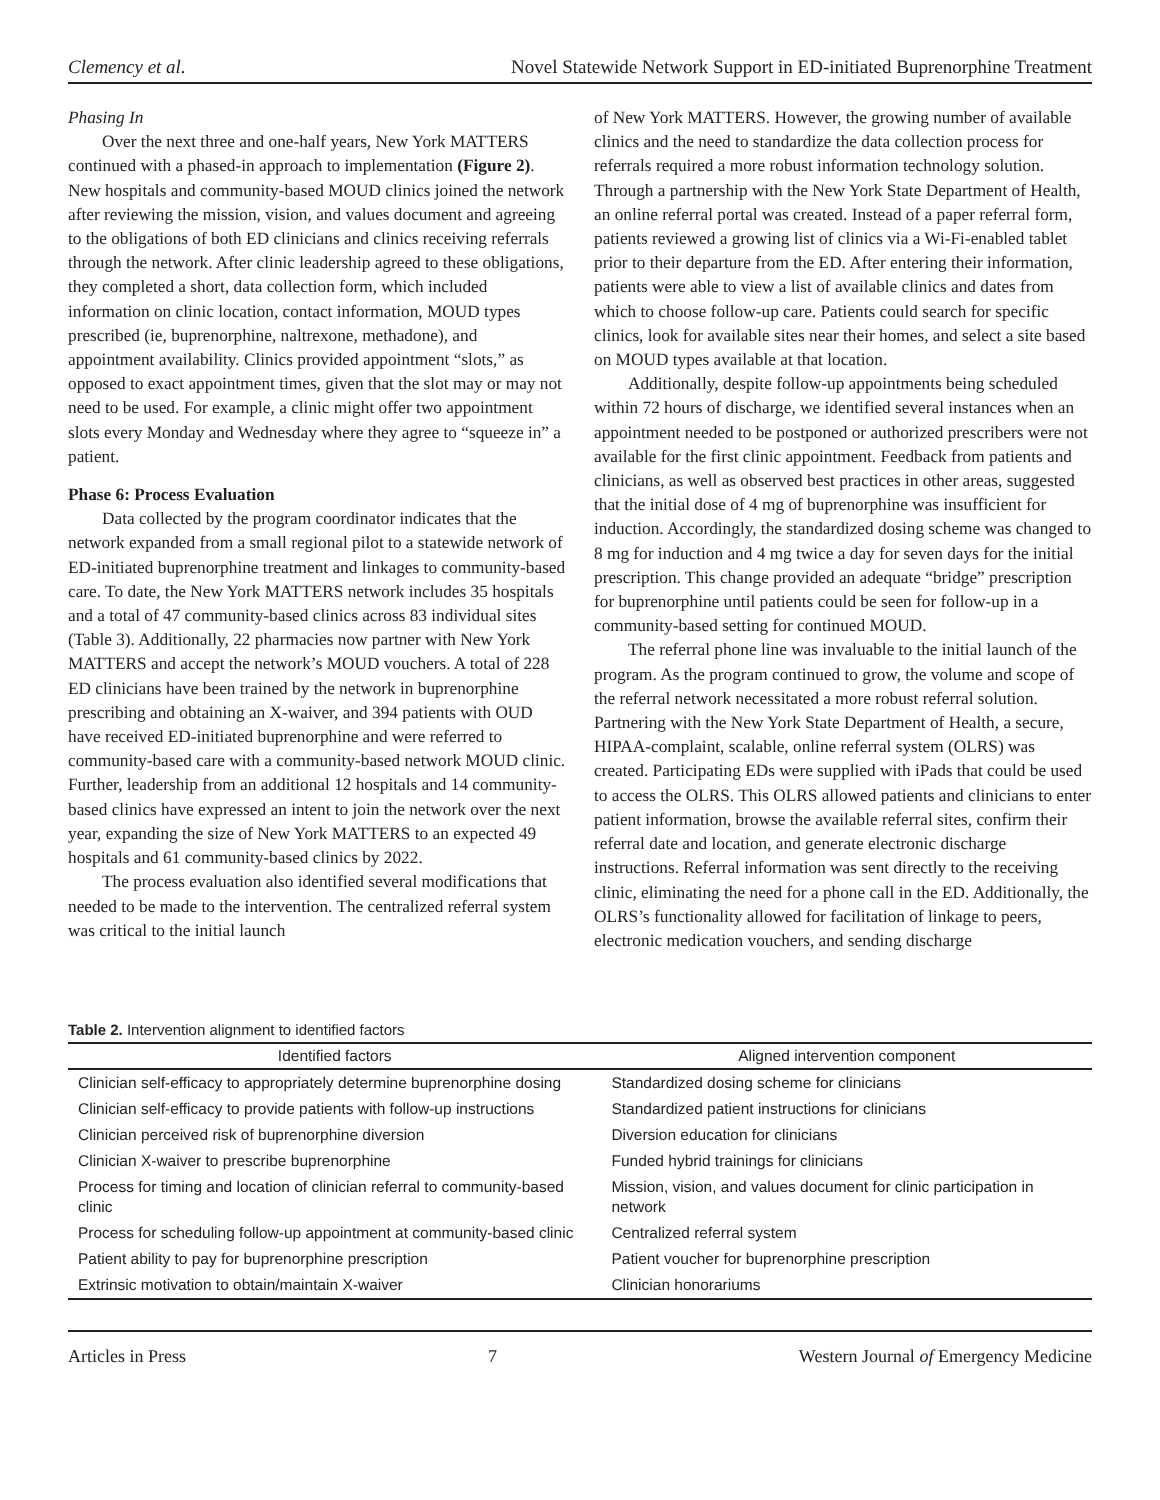Clemency et al. Novel Statewide Network Support in ED-initiated Buprenorphine Treatment
Phasing In
Over the next three and one-half years, New York MATTERS continued with a phased-in approach to implementation (Figure 2). New hospitals and community-based MOUD clinics joined the network after reviewing the mission, vision, and values document and agreeing to the obligations of both ED clinicians and clinics receiving referrals through the network. After clinic leadership agreed to these obligations, they completed a short, data collection form, which included information on clinic location, contact information, MOUD types prescribed (ie, buprenorphine, naltrexone, methadone), and appointment availability. Clinics provided appointment “slots,” as opposed to exact appointment times, given that the slot may or may not need to be used. For example, a clinic might offer two appointment slots every Monday and Wednesday where they agree to “squeeze in” a patient.
Phase 6: Process Evaluation
Data collected by the program coordinator indicates that the network expanded from a small regional pilot to a statewide network of ED-initiated buprenorphine treatment and linkages to community-based care. To date, the New York MATTERS network includes 35 hospitals and a total of 47 community-based clinics across 83 individual sites (Table 3). Additionally, 22 pharmacies now partner with New York MATTERS and accept the network’s MOUD vouchers. A total of 228 ED clinicians have been trained by the network in buprenorphine prescribing and obtaining an X-waiver, and 394 patients with OUD have received ED-initiated buprenorphine and were referred to community-based care with a community-based network MOUD clinic. Further, leadership from an additional 12 hospitals and 14 community-based clinics have expressed an intent to join the network over the next year, expanding the size of New York MATTERS to an expected 49 hospitals and 61 community-based clinics by 2022.
The process evaluation also identified several modifications that needed to be made to the intervention. The centralized referral system was critical to the initial launch
of New York MATTERS. However, the growing number of available clinics and the need to standardize the data collection process for referrals required a more robust information technology solution. Through a partnership with the New York State Department of Health, an online referral portal was created. Instead of a paper referral form, patients reviewed a growing list of clinics via a Wi-Fi-enabled tablet prior to their departure from the ED. After entering their information, patients were able to view a list of available clinics and dates from which to choose follow-up care. Patients could search for specific clinics, look for available sites near their homes, and select a site based on MOUD types available at that location.
Additionally, despite follow-up appointments being scheduled within 72 hours of discharge, we identified several instances when an appointment needed to be postponed or authorized prescribers were not available for the first clinic appointment. Feedback from patients and clinicians, as well as observed best practices in other areas, suggested that the initial dose of 4 mg of buprenorphine was insufficient for induction. Accordingly, the standardized dosing scheme was changed to 8 mg for induction and 4 mg twice a day for seven days for the initial prescription. This change provided an adequate “bridge” prescription for buprenorphine until patients could be seen for follow-up in a community-based setting for continued MOUD.
The referral phone line was invaluable to the initial launch of the program. As the program continued to grow, the volume and scope of the referral network necessitated a more robust referral solution. Partnering with the New York State Department of Health, a secure, HIPAA-complaint, scalable, online referral system (OLRS) was created. Participating EDs were supplied with iPads that could be used to access the OLRS. This OLRS allowed patients and clinicians to enter patient information, browse the available referral sites, confirm their referral date and location, and generate electronic discharge instructions. Referral information was sent directly to the receiving clinic, eliminating the need for a phone call in the ED. Additionally, the OLRS’s functionality allowed for facilitation of linkage to peers, electronic medication vouchers, and sending discharge
Table 2. Intervention alignment to identified factors
| Identified factors | Aligned intervention component |
| --- | --- |
| Clinician self-efficacy to appropriately determine buprenorphine dosing | Standardized dosing scheme for clinicians |
| Clinician self-efficacy to provide patients with follow-up instructions | Standardized patient instructions for clinicians |
| Clinician perceived risk of buprenorphine diversion | Diversion education for clinicians |
| Clinician X-waiver to prescribe buprenorphine | Funded hybrid trainings for clinicians |
| Process for timing and location of clinician referral to community-based clinic | Mission, vision, and values document for clinic participation in network |
| Process for scheduling follow-up appointment at community-based clinic | Centralized referral system |
| Patient ability to pay for buprenorphine prescription | Patient voucher for buprenorphine prescription |
| Extrinsic motivation to obtain/maintain X-waiver | Clinician honorariums |
Articles in Press 7 Western Journal of Emergency Medicine